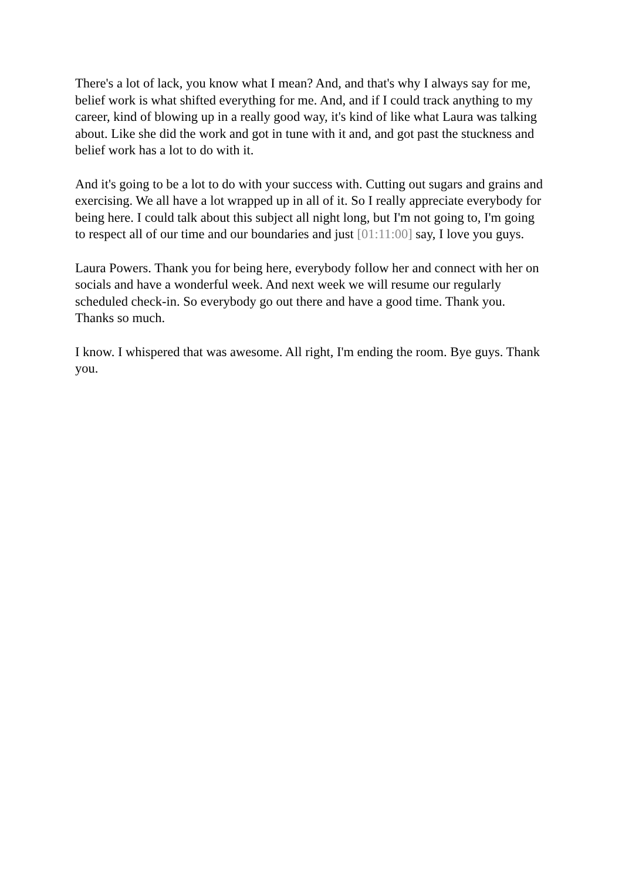There's a lot of lack, you know what I mean? And, and that's why I always say for me, belief work is what shifted everything for me. And, and if I could track anything to my career, kind of blowing up in a really good way, it's kind of like what Laura was talking about. Like she did the work and got in tune with it and, and got past the stuckness and belief work has a lot to do with it.
And it's going to be a lot to do with your success with. Cutting out sugars and grains and exercising. We all have a lot wrapped up in all of it. So I really appreciate everybody for being here. I could talk about this subject all night long, but I'm not going to, I'm going to respect all of our time and our boundaries and just [01:11:00] say, I love you guys.
Laura Powers. Thank you for being here, everybody follow her and connect with her on socials and have a wonderful week. And next week we will resume our regularly scheduled check-in. So everybody go out there and have a good time. Thank you. Thanks so much.
I know. I whispered that was awesome. All right, I'm ending the room. Bye guys. Thank you.